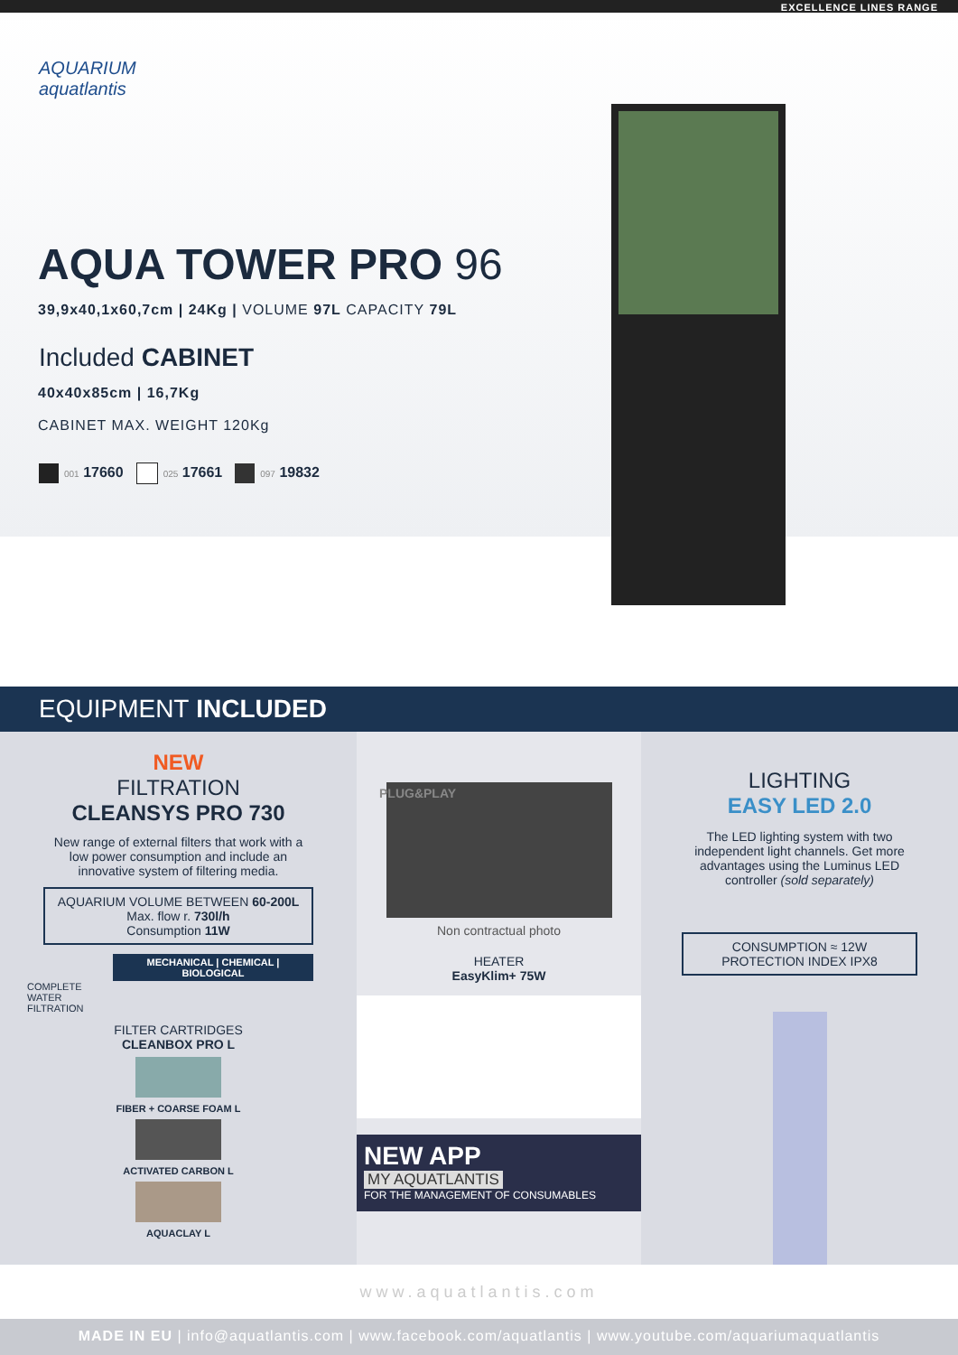EXCELLENCE LINES RANGE
AQUARIUM
aquatlantis
AQUA TOWER PRO 96
39,9x40,1x60,7cm | 24Kg | VOLUME 97L CAPACITY 79L
Included CABINET
40x40x85cm | 16,7Kg
CABINET MAX. WEIGHT 120Kg
001 17660 025 17661 097 19832
EQUIPMENT INCLUDED
NEW
FILTRATION
CLEANSYS PRO 730
New range of external filters that work with a low power consumption and include an innovative system of filtering media.
AQUARIUM VOLUME BETWEEN 60-200L
Max. flow r. 730l/h
Consumption 11W
MECHANICAL | CHEMICAL | BIOLOGICAL
COMPLETE WATER FILTRATION
FILTER CARTRIDGES
CLEANBOX PRO L
FIBER + COARSE FOAM L
ACTIVATED CARBON L
AQUACLAY L
PLUG&PLAY
Non contractual photo
HEATER
EasyKlim+ 75W
NEW APP
MY AQUATLANTIS
FOR THE MANAGEMENT OF CONSUMABLES
LIGHTING
EASY LED 2.0
The LED lighting system with two independent light channels. Get more advantages using the Luminus LED controller (sold separately)
CONSUMPTION ≈ 12W
PROTECTION INDEX IPX8
www.aquatlantis.com
MADE IN EU | info@aquatlantis.com | www.facebook.com/aquatlantis | www.youtube.com/aquariumaquatlantis